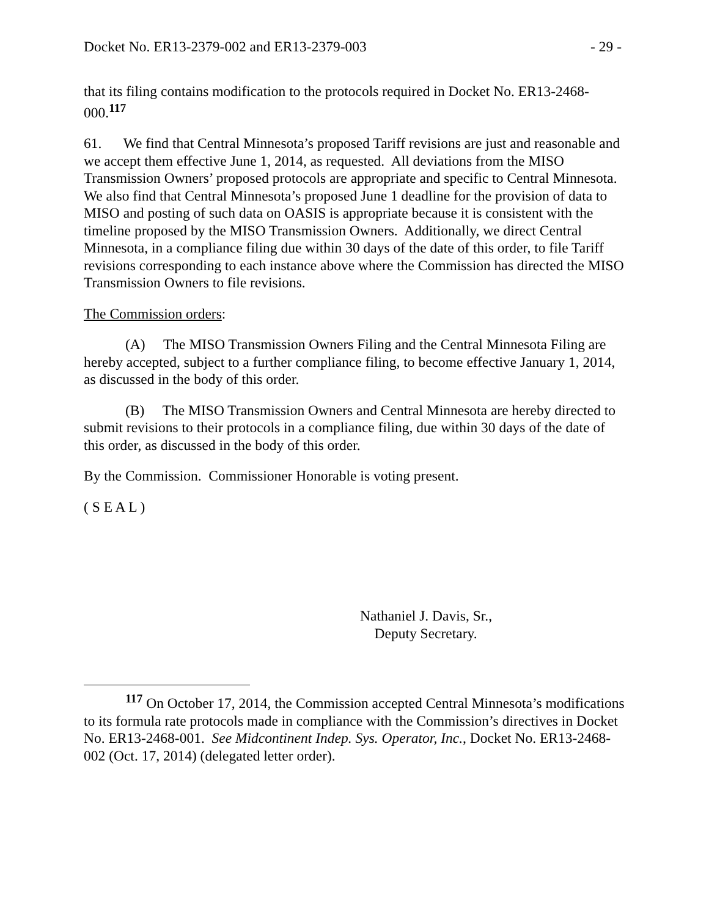Docket No. ER13-2379-002 and ER13-2379-003 - 29 -
that its filing contains modification to the protocols required in Docket No. ER13-2468-000.<sup>117</sup>
61. We find that Central Minnesota’s proposed Tariff revisions are just and reasonable and we accept them effective June 1, 2014, as requested. All deviations from the MISO Transmission Owners’ proposed protocols are appropriate and specific to Central Minnesota. We also find that Central Minnesota’s proposed June 1 deadline for the provision of data to MISO and posting of such data on OASIS is appropriate because it is consistent with the timeline proposed by the MISO Transmission Owners. Additionally, we direct Central Minnesota, in a compliance filing due within 30 days of the date of this order, to file Tariff revisions corresponding to each instance above where the Commission has directed the MISO Transmission Owners to file revisions.
The Commission orders:
(A) The MISO Transmission Owners Filing and the Central Minnesota Filing are hereby accepted, subject to a further compliance filing, to become effective January 1, 2014, as discussed in the body of this order.
(B) The MISO Transmission Owners and Central Minnesota are hereby directed to submit revisions to their protocols in a compliance filing, due within 30 days of the date of this order, as discussed in the body of this order.
By the Commission. Commissioner Honorable is voting present.
( S E A L )
Nathaniel J. Davis, Sr.,
Deputy Secretary.
<sup>117</sup> On October 17, 2014, the Commission accepted Central Minnesota’s modifications to its formula rate protocols made in compliance with the Commission’s directives in Docket No. ER13-2468-001. See Midcontinent Indep. Sys. Operator, Inc., Docket No. ER13-2468-002 (Oct. 17, 2014) (delegated letter order).